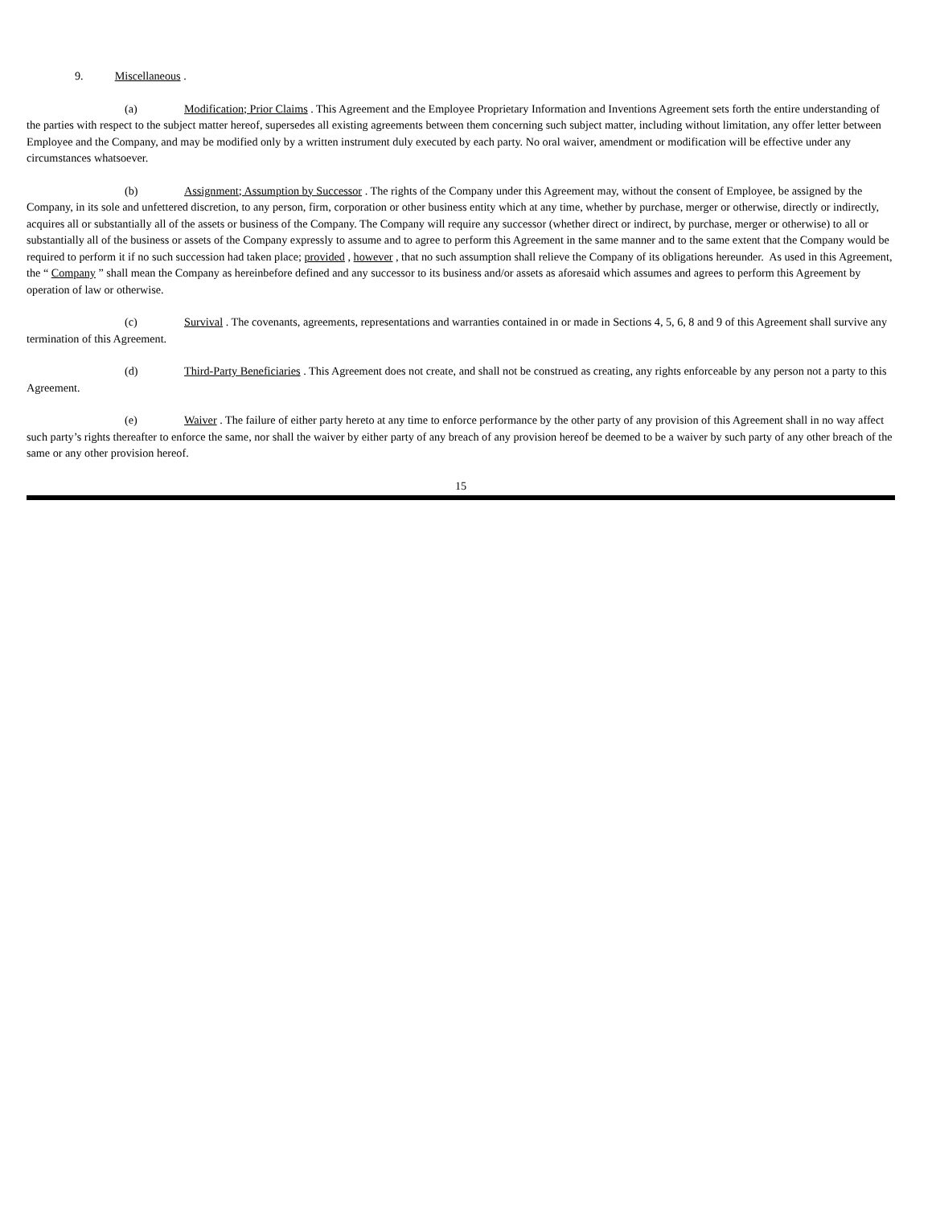9. Miscellaneous .
(a) Modification; Prior Claims . This Agreement and the Employee Proprietary Information and Inventions Agreement sets forth the entire understanding of the parties with respect to the subject matter hereof, supersedes all existing agreements between them concerning such subject matter, including without limitation, any offer letter between Employee and the Company, and may be modified only by a written instrument duly executed by each party. No oral waiver, amendment or modification will be effective under any circumstances whatsoever.
(b) Assignment; Assumption by Successor . The rights of the Company under this Agreement may, without the consent of Employee, be assigned by the Company, in its sole and unfettered discretion, to any person, firm, corporation or other business entity which at any time, whether by purchase, merger or otherwise, directly or indirectly, acquires all or substantially all of the assets or business of the Company. The Company will require any successor (whether direct or indirect, by purchase, merger or otherwise) to all or substantially all of the business or assets of the Company expressly to assume and to agree to perform this Agreement in the same manner and to the same extent that the Company would be required to perform it if no such succession had taken place; provided , however , that no such assumption shall relieve the Company of its obligations hereunder. As used in this Agreement, the “ Company ” shall mean the Company as hereinbefore defined and any successor to its business and/or assets as aforesaid which assumes and agrees to perform this Agreement by operation of law or otherwise.
(c) Survival . The covenants, agreements, representations and warranties contained in or made in Sections 4, 5, 6, 8 and 9 of this Agreement shall survive any termination of this Agreement.
(d) Third-Party Beneficiaries . This Agreement does not create, and shall not be construed as creating, any rights enforceable by any person not a party to this Agreement.
(e) Waiver . The failure of either party hereto at any time to enforce performance by the other party of any provision of this Agreement shall in no way affect such party’s rights thereafter to enforce the same, nor shall the waiver by either party of any breach of any provision hereof be deemed to be a waiver by such party of any other breach of the same or any other provision hereof.
15